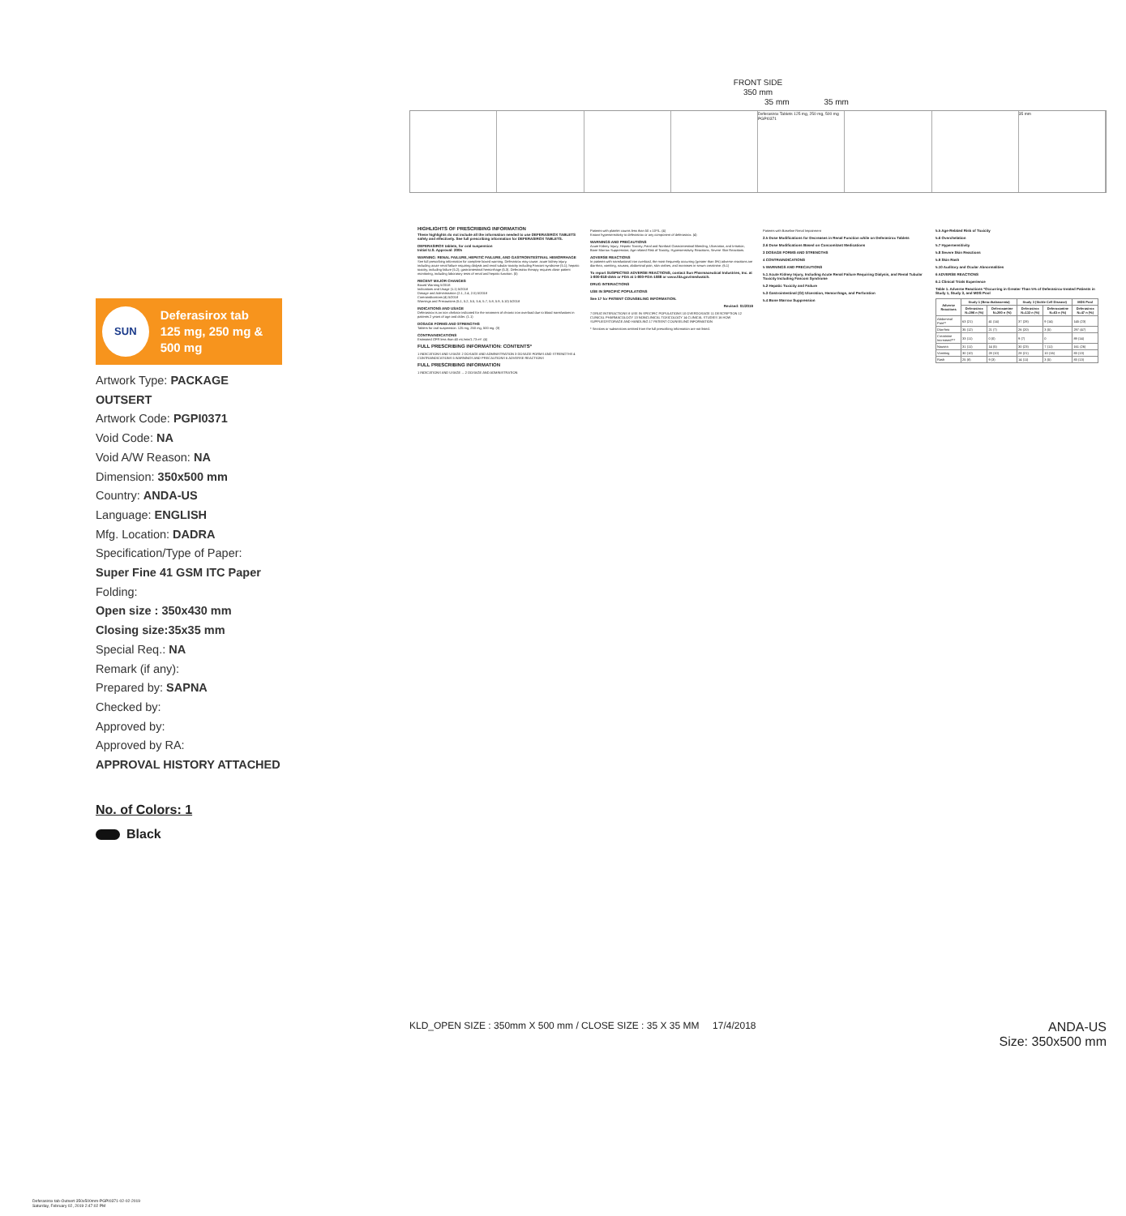SUN
Deferasirox tab
125 mg, 250 mg & 500 mg
Artwork Type: PACKAGE OUTSERT
Artwork Code: PGPI0371
Void Code: NA
Void A/W Reason: NA
Dimension: 350x500 mm
Country: ANDA-US
Language: ENGLISH
Mfg. Location: DADRA
Specification/Type of Paper:
Super Fine 41 GSM ITC Paper
Folding:
Open size : 350x430 mm
Closing size:35x35 mm
Special Req.: NA
Remark (if any):
Prepared by: SAPNA
Checked by:
Approved by:
Approved by RA:
APPROVAL HISTORY ATTACHED
No. of Colors: 1
Black
FRONT SIDE
350 mm
35 mm 35 mm
Deferasirox Tablets 125 mg, 250 mg, 500 mg PGPI0371
35 mm
HIGHLIGHTS OF PRESCRIBING INFORMATION
These highlights do not include all the information needed to use DEFERASIROX TABLETS safely and effectively. See full prescribing information for DEFERASIROX TABLETS.
DEFERASIROX tablets, for oral suspension
Initial U.S. Approval: 2005
WARNING: RENAL FAILURE, HEPATIC FAILURE, AND GASTROINTESTINAL HEMORRHAGE
See full prescribing information for complete boxed warning. Deferasirox may cause: acute kidney injury, including acute renal failure requiring dialysis and renal tubular toxicity including Fanconi syndrome (5.1); hepatic toxicity, including failure (5.2); gastrointestinal hemorrhage (5.3). Deferasirox therapy requires close patient monitoring, including laboratory tests of renal and hepatic function. (5)
RECENT MAJOR CHANGES
Boxed Warning 5/2018
Indications and Usage (1.1) 5/2018
Dosage and Administration (2.1, 2.4, 2.5) 5/2018
Contraindications (4) 5/2018
Warnings and Precautions (5.1, 5.2, 5.5, 5.6, 5.7, 5.8, 5.9, 5.10) 5/2018
INDICATIONS AND USAGE
Deferasirox is an iron chelator indicated for the treatment of chronic iron overload due to blood transfusions in patients 2 years of age and older. (1.1)
DOSAGE FORMS AND STRENGTHS
Tablets for oral suspension: 125 mg, 250 mg, 500 mg. (3)
CONTRAINDICATIONS
Estimated GFR less than 40 mL/min/1.73 m². (4)
FULL PRESCRIBING INFORMATION: CONTENTS*
1 INDICATIONS AND USAGE 2 DOSAGE AND ADMINISTRATION 3 DOSAGE FORMS AND STRENGTHS 4 CONTRAINDICATIONS 5 WARNINGS AND PRECAUTIONS 6 ADVERSE REACTIONS
FULL PRESCRIBING INFORMATION
1 INDICATIONS AND USAGE ... 2 DOSAGE AND ADMINISTRATION
Patients with platelet counts less than 50 x 10⁹/L. (4)
Known hypersensitivity to deferasirox or any component of deferasirox. (4)
WARNINGS AND PRECAUTIONS
Acute Kidney Injury; Hepatic Toxicity; Fatal and Nonfatal Gastrointestinal Bleeding, Ulceration, and Irritation; Bone Marrow Suppression; Age-related Risk of Toxicity; Hypersensitivity Reactions; Severe Skin Reactions.
ADVERSE REACTIONS
In patients with transfusional iron overload, the most frequently occurring (greater than 5%) adverse reactions are diarrhea, vomiting, nausea, abdominal pain, skin rashes, and increases in serum creatinine. (6.1)
To report SUSPECTED ADVERSE REACTIONS, contact Sun Pharmaceutical Industries, Inc. at 1-800-818-4555 or FDA at 1-800-FDA-1088 or www.fda.gov/medwatch.
DRUG INTERACTIONS
USE IN SPECIFIC POPULATIONS
See 17 for PATIENT COUNSELING INFORMATION.
Revised: 01/2019
7 DRUG INTERACTIONS 8 USE IN SPECIFIC POPULATIONS 10 OVERDOSAGE 11 DESCRIPTION 12 CLINICAL PHARMACOLOGY 13 NONCLINICAL TOXICOLOGY 14 CLINICAL STUDIES 16 HOW SUPPLIED/STORAGE AND HANDLING 17 PATIENT COUNSELING INFORMATION
* Sections or subsections omitted from the full prescribing information are not listed.
Patients with Baseline Renal Impairment
2.5 Dose Modifications for Decreases in Renal Function while on Deferasirox Tablets
2.6 Dose Modifications Based on Concomitant Medications
3 DOSAGE FORMS AND STRENGTHS
4 CONTRAINDICATIONS
5 WARNINGS AND PRECAUTIONS
5.1 Acute Kidney Injury, Including Acute Renal Failure Requiring Dialysis, and Renal Tubular Toxicity Including Fanconi Syndrome
5.2 Hepatic Toxicity and Failure
5.3 Gastrointestinal (GI) Ulceration, Hemorrhage, and Perforation
5.4 Bone Marrow Suppression
5.5 Age-Related Risk of Toxicity
5.6 Overchelation
5.7 Hypersensitivity
5.8 Severe Skin Reactions
5.9 Skin Rash
5.10 Auditory and Ocular Abnormalities
6 ADVERSE REACTIONS
6.1 Clinical Trials Experience
Table 1. Adverse Reactions *Occurring in Greater Than 5% of Deferasirox-treated Patients in Study 1, Study 3, and MDS Pool
| Adverse Reactions | Study 1 (Beta-thalassemia) | | Study 3 (Sickle Cell Disease) | | MDS Pool |
| --- | --- | --- | --- | --- | --- |
| | Deferasirox N=296 n (%) | Deferoxamine N=290 n (%) | Deferasirox N=132 n (%) | Deferoxamine N=63 n (%) | Deferasirox N=47 n (%) |
| Abdominal Pain** | 63 (21) | 41 (14) | 37 (28) | 9 (14) | 145 (23) |
| Diarrhea | 35 (12) | 21 (7) | 26 (20) | 3 (5) | 297 (47) |
| Creatinine Increased*** | 33 (11) | 0 (0) | 9 (7) | 0 | 89 (14) |
| Nausea | 31 (11) | 14 (5) | 30 (23) | 7 (11) | 161 (26) |
| Vomiting | 30 (10) | 28 (10) | 28 (21) | 10 (16) | 83 (13) |
| Rash | 25 (8) | 9 (3) | 14 (11) | 3 (5) | 83 (13) |
KLD_OPEN SIZE : 350mm X 500 mm / CLOSE SIZE : 35 X 35 MM 17/4/2018
ANDA-US
Size: 350x500 mm
Deferasirox tab-Outsert-350x500mm-PGPI0371-02-02-2019
Saturday, February 02, 2019 2:47:02 PM